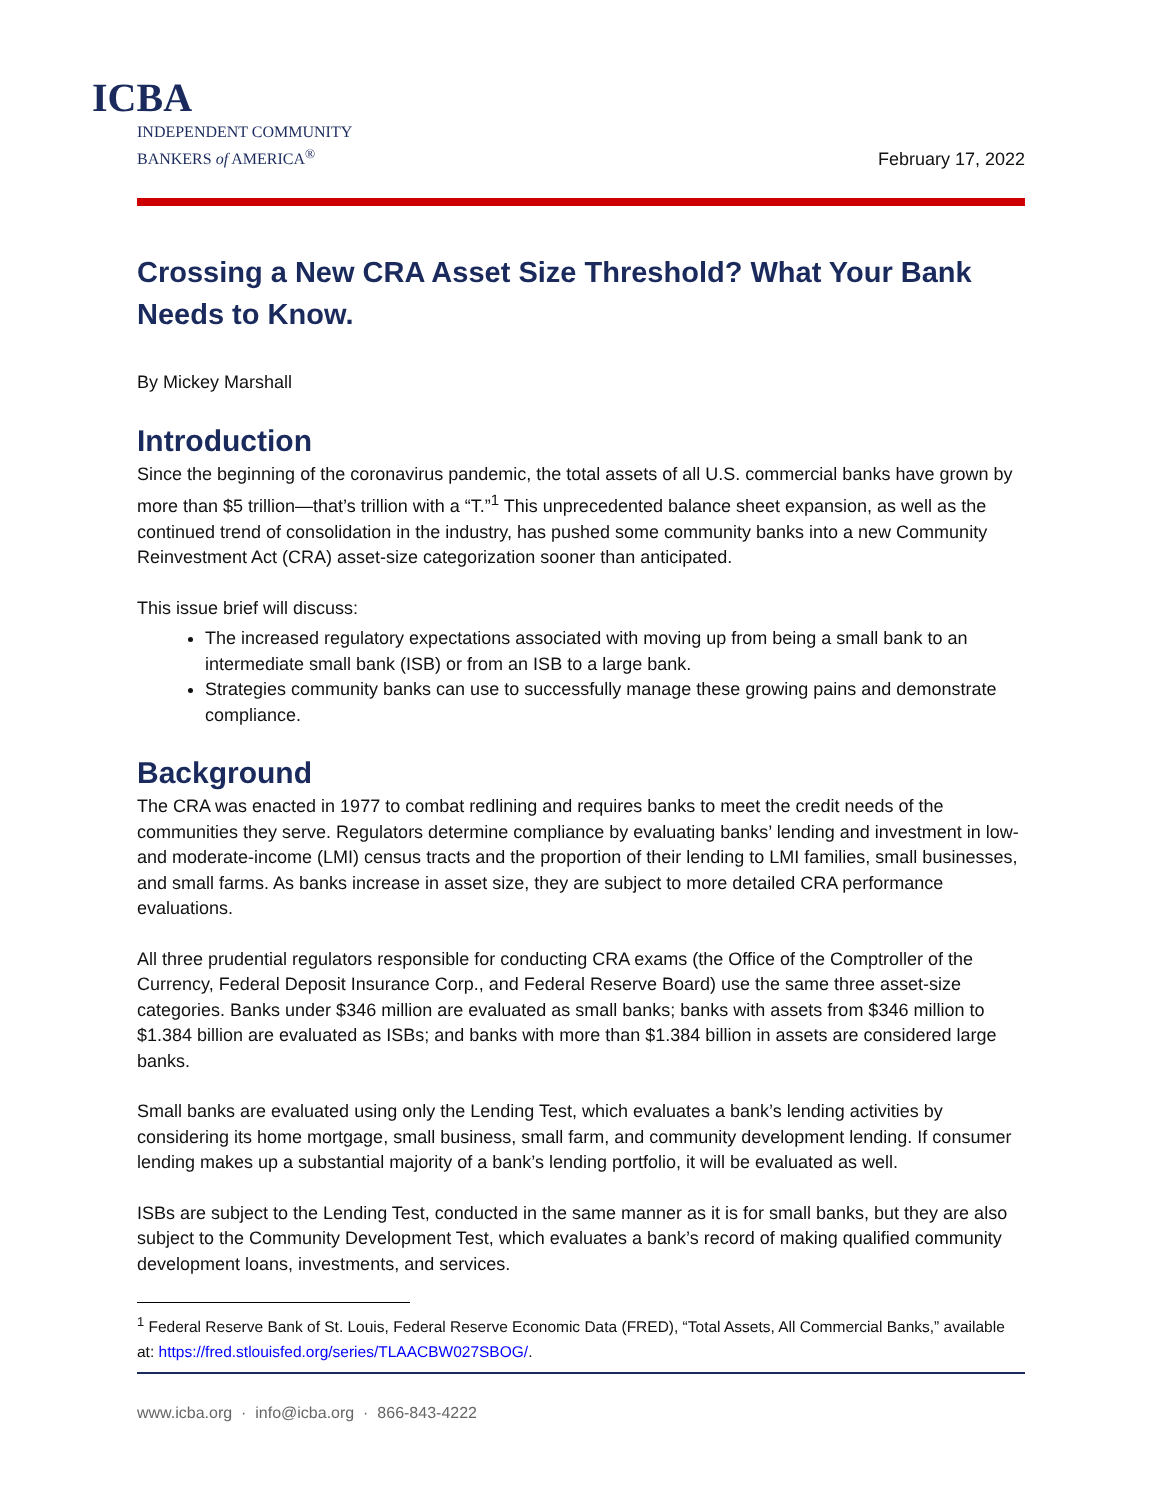ICBA
INDEPENDENT COMMUNITY
BANKERS of AMERICA<sup>®</sup>
February 17, 2022
Crossing a New CRA Asset Size Threshold? What Your Bank Needs to Know.
By Mickey Marshall
Introduction
Since the beginning of the coronavirus pandemic, the total assets of all U.S. commercial banks have grown by more than $5 trillion—that’s trillion with a “T.”<sup>1</sup> This unprecedented balance sheet expansion, as well as the continued trend of consolidation in the industry, has pushed some community banks into a new Community Reinvestment Act (CRA) asset-size categorization sooner than anticipated.
This issue brief will discuss:
The increased regulatory expectations associated with moving up from being a small bank to an intermediate small bank (ISB) or from an ISB to a large bank.
Strategies community banks can use to successfully manage these growing pains and demonstrate compliance.
Background
The CRA was enacted in 1977 to combat redlining and requires banks to meet the credit needs of the communities they serve. Regulators determine compliance by evaluating banks’ lending and investment in low- and moderate-income (LMI) census tracts and the proportion of their lending to LMI families, small businesses, and small farms. As banks increase in asset size, they are subject to more detailed CRA performance evaluations.
All three prudential regulators responsible for conducting CRA exams (the Office of the Comptroller of the Currency, Federal Deposit Insurance Corp., and Federal Reserve Board) use the same three asset-size categories. Banks under $346 million are evaluated as small banks; banks with assets from $346 million to $1.384 billion are evaluated as ISBs; and banks with more than $1.384 billion in assets are considered large banks.
Small banks are evaluated using only the Lending Test, which evaluates a bank’s lending activities by considering its home mortgage, small business, small farm, and community development lending. If consumer lending makes up a substantial majority of a bank’s lending portfolio, it will be evaluated as well.
ISBs are subject to the Lending Test, conducted in the same manner as it is for small banks, but they are also subject to the Community Development Test, which evaluates a bank’s record of making qualified community development loans, investments, and services.
<sup>1</sup> Federal Reserve Bank of St. Louis, Federal Reserve Economic Data (FRED), “Total Assets, All Commercial Banks,” available at: https://fred.stlouisfed.org/series/TLAACBW027SBOG/.
www.icba.org · info@icba.org · 866-843-4222